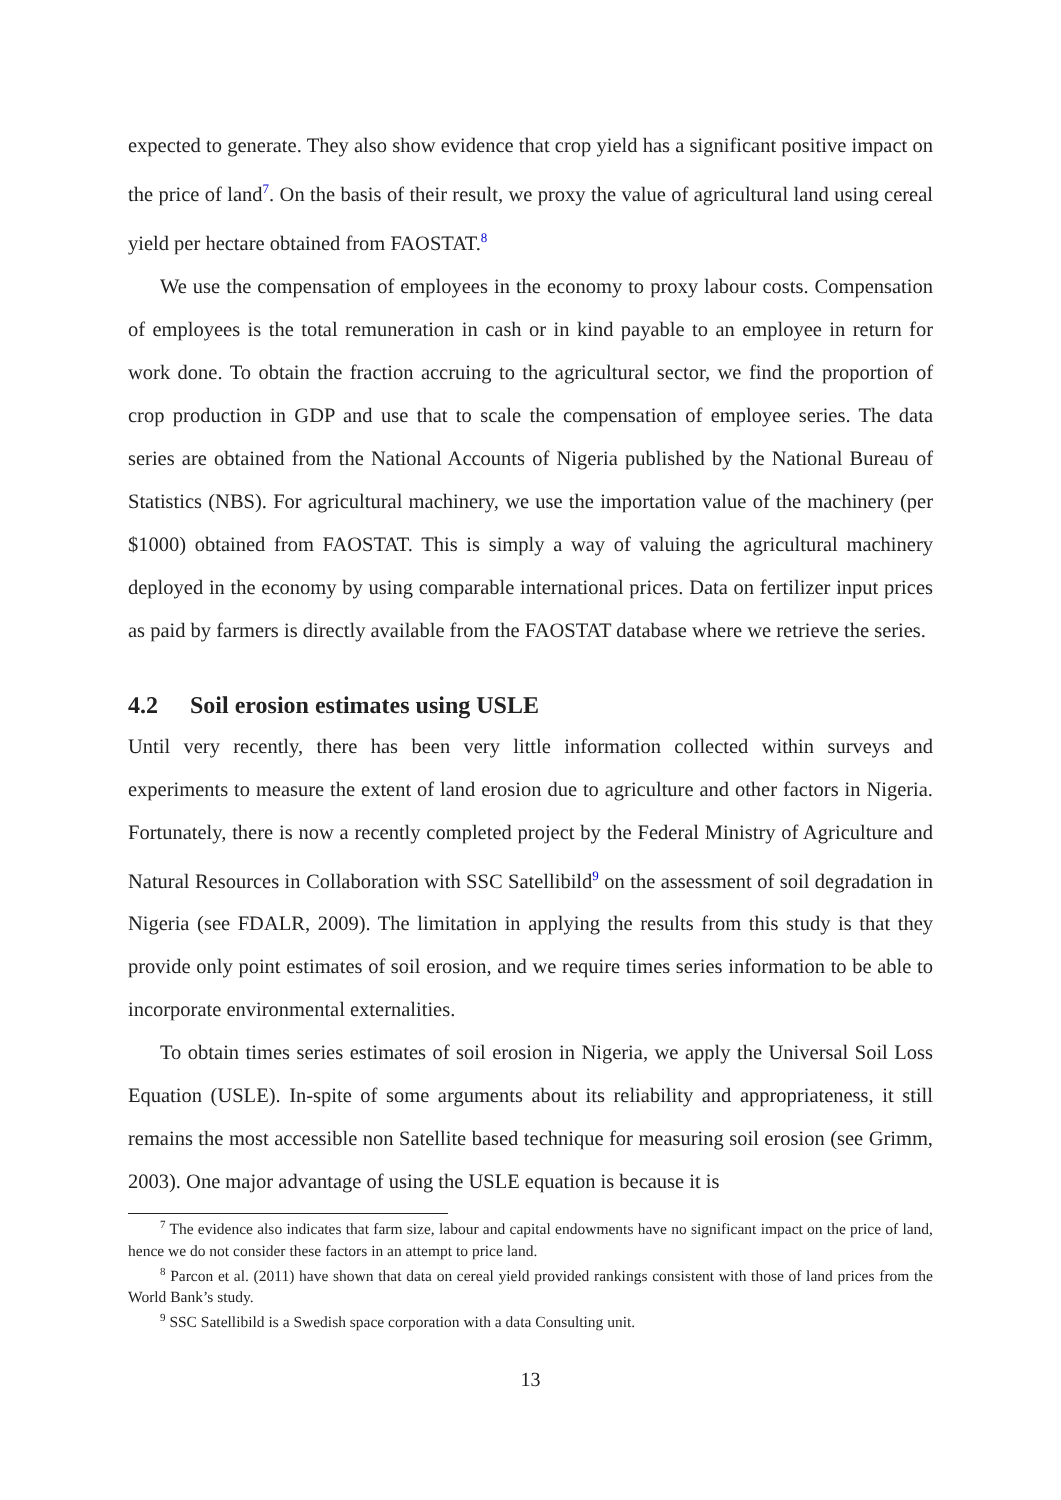expected to generate. They also show evidence that crop yield has a significant positive impact on the price of land<sup>7</sup>. On the basis of their result, we proxy the value of agricultural land using cereal yield per hectare obtained from FAOSTAT.<sup>8</sup>
We use the compensation of employees in the economy to proxy labour costs. Compensation of employees is the total remuneration in cash or in kind payable to an employee in return for work done. To obtain the fraction accruing to the agricultural sector, we find the proportion of crop production in GDP and use that to scale the compensation of employee series. The data series are obtained from the National Accounts of Nigeria published by the National Bureau of Statistics (NBS). For agricultural machinery, we use the importation value of the machinery (per $1000) obtained from FAOSTAT. This is simply a way of valuing the agricultural machinery deployed in the economy by using comparable international prices. Data on fertilizer input prices as paid by farmers is directly available from the FAOSTAT database where we retrieve the series.
4.2 Soil erosion estimates using USLE
Until very recently, there has been very little information collected within surveys and experiments to measure the extent of land erosion due to agriculture and other factors in Nigeria. Fortunately, there is now a recently completed project by the Federal Ministry of Agriculture and Natural Resources in Collaboration with SSC Satellibild<sup>9</sup> on the assessment of soil degradation in Nigeria (see FDALR, 2009). The limitation in applying the results from this study is that they provide only point estimates of soil erosion, and we require times series information to be able to incorporate environmental externalities.
To obtain times series estimates of soil erosion in Nigeria, we apply the Universal Soil Loss Equation (USLE). In-spite of some arguments about its reliability and appropriateness, it still remains the most accessible non Satellite based technique for measuring soil erosion (see Grimm, 2003). One major advantage of using the USLE equation is because it is
<sup>7</sup> The evidence also indicates that farm size, labour and capital endowments have no significant impact on the price of land, hence we do not consider these factors in an attempt to price land.
<sup>8</sup> Parcon et al. (2011) have shown that data on cereal yield provided rankings consistent with those of land prices from the World Bank’s study.
<sup>9</sup> SSC Satellibild is a Swedish space corporation with a data Consulting unit.
13